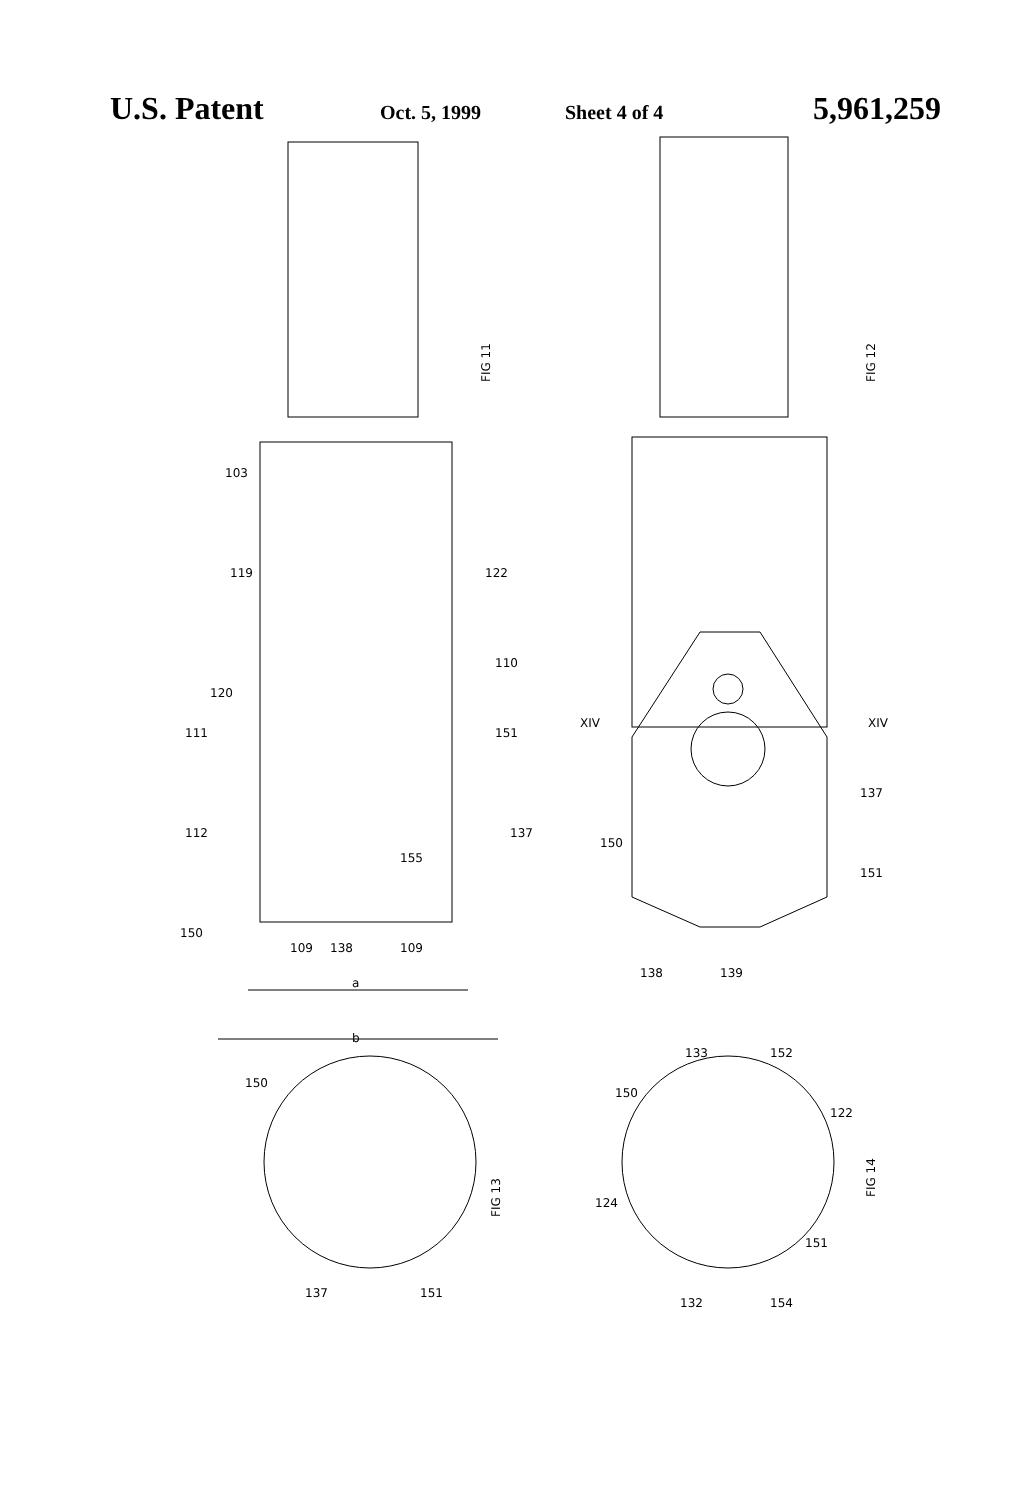U.S. Patent Oct. 5, 1999 Sheet 4 of 4 5,961,259
FIG 11
FIG 12
FIG 13
FIG 14
103
119
122
110
120
111
151
112
137
150
155
109
138
109
a
b
XIV
XIV
137
150
151
138
139
150
137
151
150
133
152
122
124
151
132
154